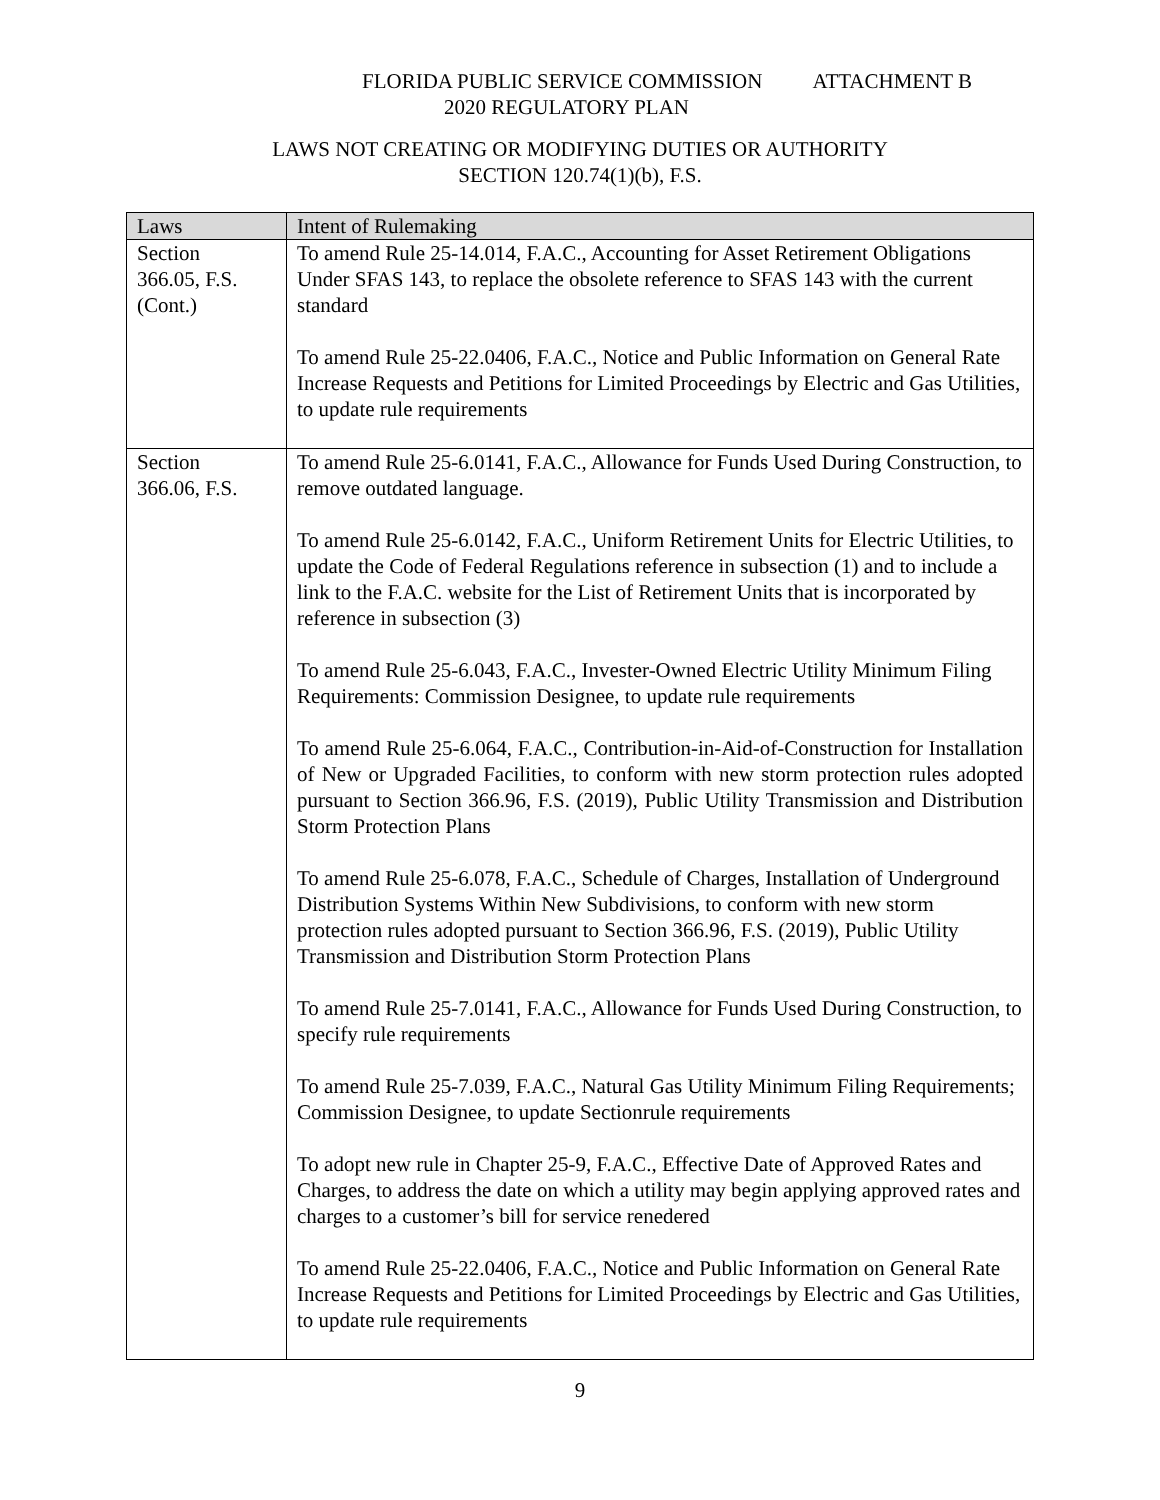FLORIDA PUBLIC SERVICE COMMISSION ATTACHMENT B
2020 REGULATORY PLAN
LAWS NOT CREATING OR MODIFYING DUTIES OR AUTHORITY
SECTION 120.74(1)(b), F.S.
| Laws | Intent of Rulemaking |
| --- | --- |
| Section 366.05, F.S. (Cont.) | To amend Rule 25-14.014, F.A.C., Accounting for Asset Retirement Obligations Under SFAS 143, to replace the obsolete reference to SFAS 143 with the current standard To amend Rule 25-22.0406, F.A.C., Notice and Public Information on General Rate Increase Requests and Petitions for Limited Proceedings by Electric and Gas Utilities, to update rule requirements |
| Section 366.06, F.S. | To amend Rule 25-6.0141, F.A.C., Allowance for Funds Used During Construction, to remove outdated language. To amend Rule 25-6.0142, F.A.C., Uniform Retirement Units for Electric Utilities, to update the Code of Federal Regulations reference in subsection (1) and to include a link to the F.A.C. website for the List of Retirement Units that is incorporated by reference in subsection (3) To amend Rule 25-6.043, F.A.C., Invester-Owned Electric Utility Minimum Filing Requirements: Commission Designee, to update rule requirements To amend Rule 25-6.064, F.A.C., Contribution-in-Aid-of-Construction for Installation of New or Upgraded Facilities, to conform with new storm protection rules adopted pursuant to Section 366.96, F.S. (2019), Public Utility Transmission and Distribution Storm Protection Plans To amend Rule 25-6.078, F.A.C., Schedule of Charges, Installation of Underground Distribution Systems Within New Subdivisions, to conform with new storm protection rules adopted pursuant to Section 366.96, F.S. (2019), Public Utility Transmission and Distribution Storm Protection Plans To amend Rule 25-7.0141, F.A.C., Allowance for Funds Used During Construction, to specify rule requirements To amend Rule 25-7.039, F.A.C., Natural Gas Utility Minimum Filing Requirements; Commission Designee, to update Sectionrule requirements To adopt new rule in Chapter 25-9, F.A.C., Effective Date of Approved Rates and Charges, to address the date on which a utility may begin applying approved rates and charges to a customer’s bill for service renedered To amend Rule 25-22.0406, F.A.C., Notice and Public Information on General Rate Increase Requests and Petitions for Limited Proceedings by Electric and Gas Utilities, to update rule requirements |
9